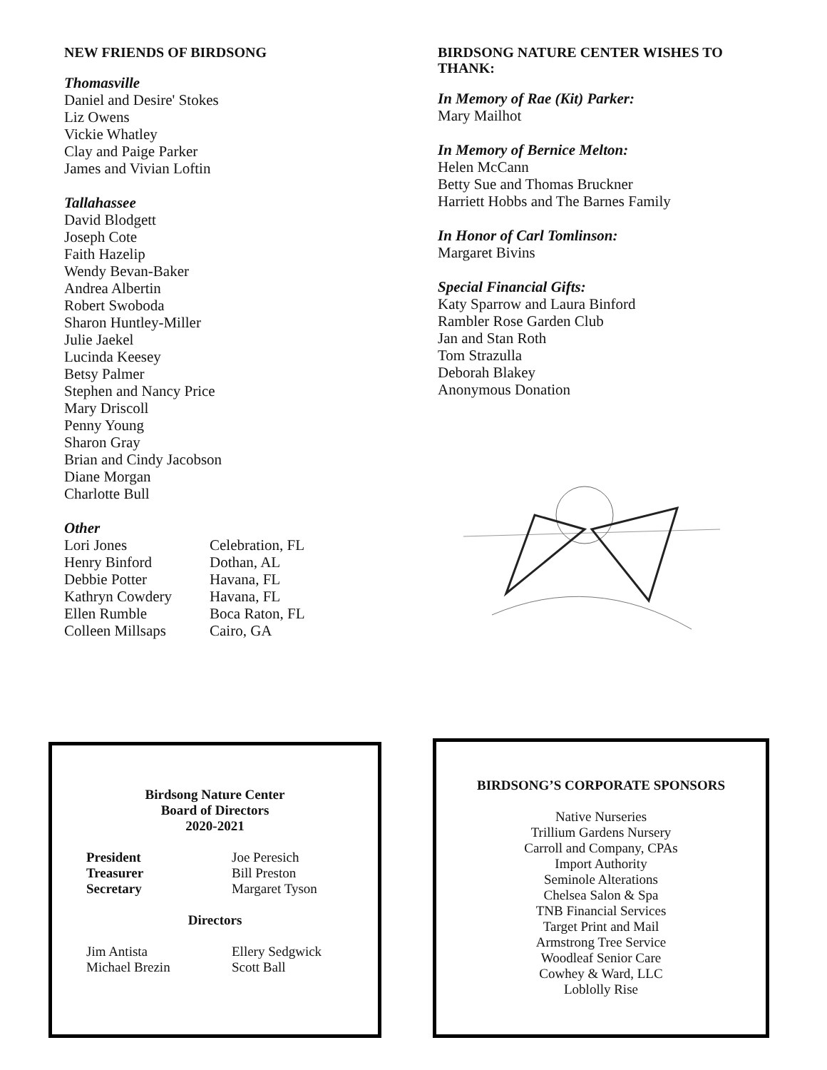NEW FRIENDS OF BIRDSONG
Thomasville
Daniel and Desire' Stokes
Liz Owens
Vickie Whatley
Clay and Paige Parker
James and Vivian Loftin
Tallahassee
David Blodgett
Joseph Cote
Faith Hazelip
Wendy Bevan-Baker
Andrea Albertin
Robert Swoboda
Sharon Huntley-Miller
Julie Jaekel
Lucinda Keesey
Betsy Palmer
Stephen and Nancy Price
Mary Driscoll
Penny Young
Sharon Gray
Brian and Cindy Jacobson
Diane Morgan
Charlotte Bull
Other
| Lori Jones | Celebration, FL |
| Henry Binford | Dothan, AL |
| Debbie Potter | Havana, FL |
| Kathryn Cowdery | Havana, FL |
| Ellen Rumble | Boca Raton, FL |
| Colleen Millsaps | Cairo, GA |
BIRDSONG NATURE CENTER WISHES TO THANK:
In Memory of Rae (Kit) Parker:
Mary Mailhot
In Memory of Bernice Melton:
Helen McCann
Betty Sue and Thomas Bruckner
Harriett Hobbs and The Barnes Family
In Honor of Carl Tomlinson:
Margaret Bivins
Special Financial Gifts:
Katy Sparrow and Laura Binford
Rambler Rose Garden Club
Jan and Stan Roth
Tom Strazulla
Deborah Blakey
Anonymous Donation
Birdsong Nature Center
Board of Directors
2020-2021
| President | Joe Peresich |
| Treasurer | Bill Preston |
| Secretary | Margaret Tyson |
Directors
| Jim Antista | Ellery Sedgwick |
| Michael Brezin | Scott Ball |
BIRDSONG’S CORPORATE SPONSORS
Native Nurseries
Trillium Gardens Nursery
Carroll and Company, CPAs
Import Authority
Seminole Alterations
Chelsea Salon & Spa
TNB Financial Services
Target Print and Mail
Armstrong Tree Service
Woodleaf Senior Care
Cowhey & Ward, LLC
Loblolly Rise